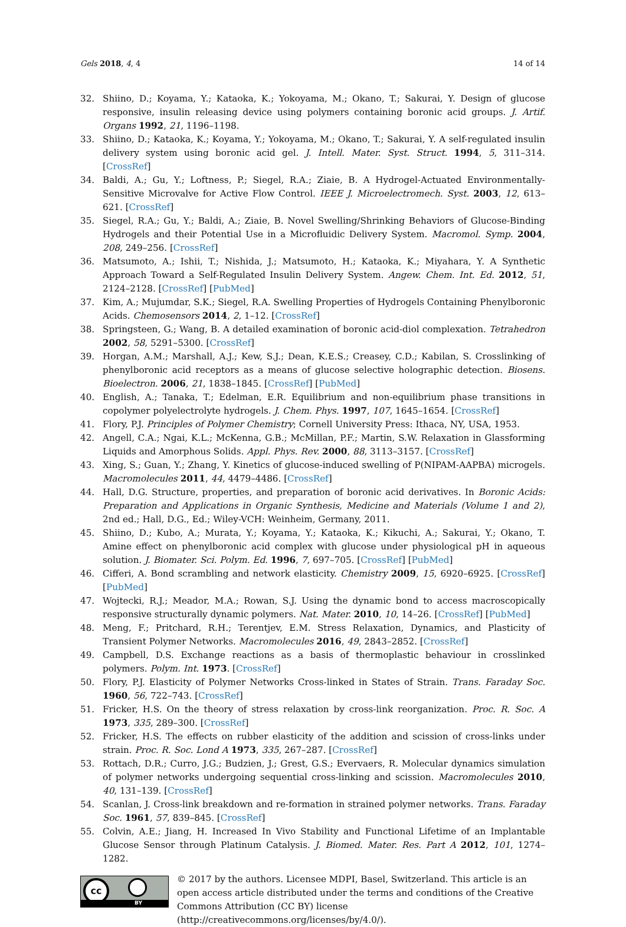Gels 2018, 4, 4 14 of 14
32. Shiino, D.; Koyama, Y.; Kataoka, K.; Yokoyama, M.; Okano, T.; Sakurai, Y. Design of glucose responsive, insulin releasing device using polymers containing boronic acid groups. J. Artif. Organs 1992, 21, 1196–1198.
33. Shiino, D.; Kataoka, K.; Koyama, Y.; Yokoyama, M.; Okano, T.; Sakurai, Y. A self-regulated insulin delivery system using boronic acid gel. J. Intell. Mater. Syst. Struct. 1994, 5, 311–314. [CrossRef]
34. Baldi, A.; Gu, Y.; Loftness, P.; Siegel, R.A.; Ziaie, B. A Hydrogel-Actuated Environmentally-Sensitive Microvalve for Active Flow Control. IEEE J. Microelectromech. Syst. 2003, 12, 613–621. [CrossRef]
35. Siegel, R.A.; Gu, Y.; Baldi, A.; Ziaie, B. Novel Swelling/Shrinking Behaviors of Glucose-Binding Hydrogels and their Potential Use in a Microfluidic Delivery System. Macromol. Symp. 2004, 208, 249–256. [CrossRef]
36. Matsumoto, A.; Ishii, T.; Nishida, J.; Matsumoto, H.; Kataoka, K.; Miyahara, Y. A Synthetic Approach Toward a Self-Regulated Insulin Delivery System. Angew. Chem. Int. Ed. 2012, 51, 2124–2128. [CrossRef] [PubMed]
37. Kim, A.; Mujumdar, S.K.; Siegel, R.A. Swelling Properties of Hydrogels Containing Phenylboronic Acids. Chemosensors 2014, 2, 1–12. [CrossRef]
38. Springsteen, G.; Wang, B. A detailed examination of boronic acid-diol complexation. Tetrahedron 2002, 58, 5291–5300. [CrossRef]
39. Horgan, A.M.; Marshall, A.J.; Kew, S.J.; Dean, K.E.S.; Creasey, C.D.; Kabilan, S. Crosslinking of phenylboronic acid receptors as a means of glucose selective holographic detection. Biosens. Bioelectron. 2006, 21, 1838–1845. [CrossRef] [PubMed]
40. English, A.; Tanaka, T.; Edelman, E.R. Equilibrium and non-equilibrium phase transitions in copolymer polyelectrolyte hydrogels. J. Chem. Phys. 1997, 107, 1645–1654. [CrossRef]
41. Flory, P.J. Principles of Polymer Chemistry; Cornell University Press: Ithaca, NY, USA, 1953.
42. Angell, C.A.; Ngai, K.L.; McKenna, G.B.; McMillan, P.F.; Martin, S.W. Relaxation in Glassforming Liquids and Amorphous Solids. Appl. Phys. Rev. 2000, 88, 3113–3157. [CrossRef]
43. Xing, S.; Guan, Y.; Zhang, Y. Kinetics of glucose-induced swelling of P(NIPAM-AAPBA) microgels. Macromolecules 2011, 44, 4479–4486. [CrossRef]
44. Hall, D.G. Structure, properties, and preparation of boronic acid derivatives. In Boronic Acids: Preparation and Applications in Organic Synthesis, Medicine and Materials (Volume 1 and 2), 2nd ed.; Hall, D.G., Ed.; Wiley-VCH: Weinheim, Germany, 2011.
45. Shiino, D.; Kubo, A.; Murata, Y.; Koyama, Y.; Kataoka, K.; Kikuchi, A.; Sakurai, Y.; Okano, T. Amine effect on phenylboronic acid complex with glucose under physiological pH in aqueous solution. J. Biomater. Sci. Polym. Ed. 1996, 7, 697–705. [CrossRef] [PubMed]
46. Cifferi, A. Bond scrambling and network elasticity. Chemistry 2009, 15, 6920–6925. [CrossRef] [PubMed]
47. Wojtecki, R.J.; Meador, M.A.; Rowan, S.J. Using the dynamic bond to access macroscopically responsive structurally dynamic polymers. Nat. Mater. 2010, 10, 14–26. [CrossRef] [PubMed]
48. Meng, F.; Pritchard, R.H.; Terentjev, E.M. Stress Relaxation, Dynamics, and Plasticity of Transient Polymer Networks. Macromolecules 2016, 49, 2843–2852. [CrossRef]
49. Campbell, D.S. Exchange reactions as a basis of thermoplastic behaviour in crosslinked polymers. Polym. Int. 1973. [CrossRef]
50. Flory, P.J. Elasticity of Polymer Networks Cross-linked in States of Strain. Trans. Faraday Soc. 1960, 56, 722–743. [CrossRef]
51. Fricker, H.S. On the theory of stress relaxation by cross-link reorganization. Proc. R. Soc. A 1973, 335, 289–300. [CrossRef]
52. Fricker, H.S. The effects on rubber elasticity of the addition and scission of cross-links under strain. Proc. R. Soc. Lond A 1973, 335, 267–287. [CrossRef]
53. Rottach, D.R.; Curro, J.G.; Budzien, J.; Grest, G.S.; Evervaers, R. Molecular dynamics simulation of polymer networks undergoing sequential cross-linking and scission. Macromolecules 2010, 40, 131–139. [CrossRef]
54. Scanlan, J. Cross-link breakdown and re-formation in strained polymer networks. Trans. Faraday Soc. 1961, 57, 839–845. [CrossRef]
55. Colvin, A.E.; Jiang, H. Increased In Vivo Stability and Functional Lifetime of an Implantable Glucose Sensor through Platinum Catalysis. J. Biomed. Mater. Res. Part A 2012, 101, 1274–1282.
cc
BY
© 2017 by the authors. Licensee MDPI, Basel, Switzerland. This article is an open access article distributed under the terms and conditions of the Creative Commons Attribution (CC BY) license (http://creativecommons.org/licenses/by/4.0/).